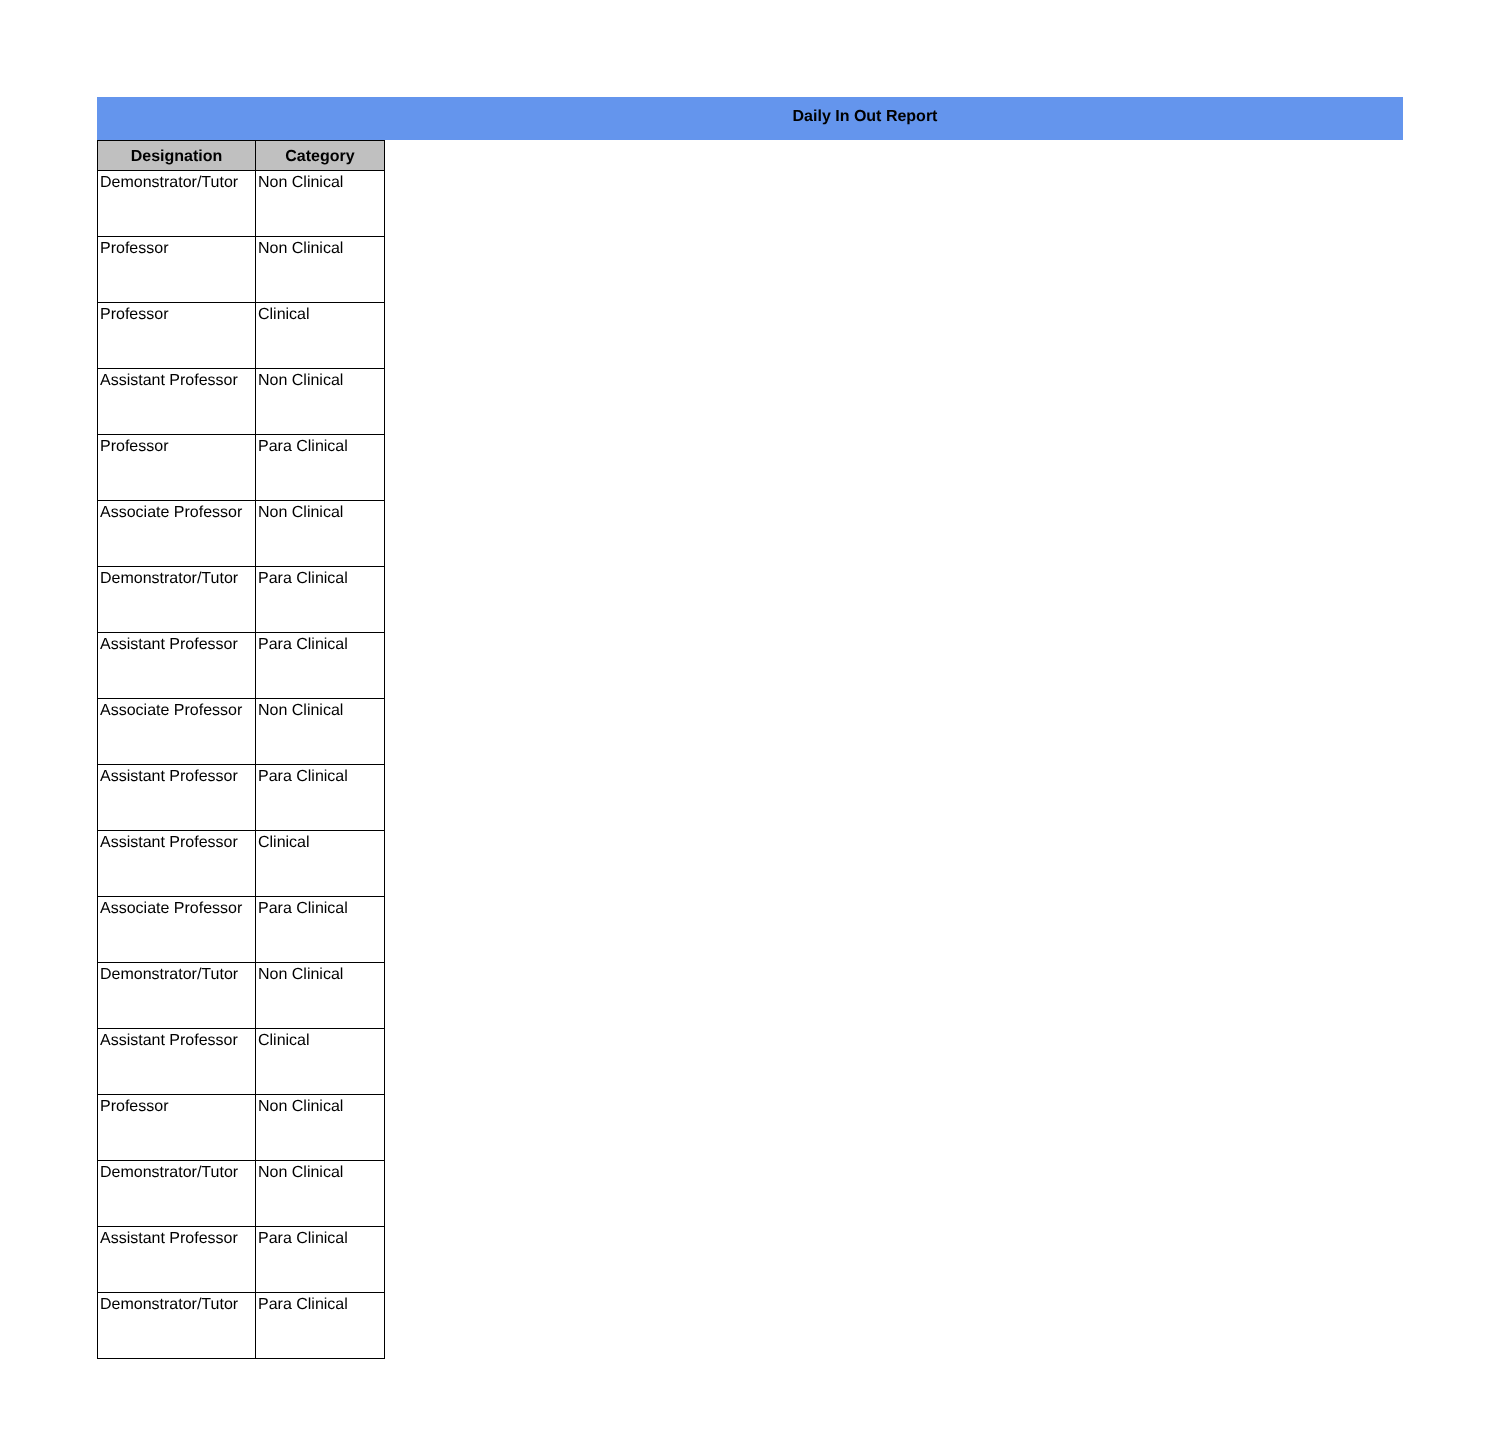Daily In Out Report
| Designation | Category |
| --- | --- |
| Demonstrator/Tutor | Non Clinical |
| Professor | Non Clinical |
| Professor | Clinical |
| Assistant Professor | Non Clinical |
| Professor | Para Clinical |
| Associate Professor | Non Clinical |
| Demonstrator/Tutor | Para Clinical |
| Assistant Professor | Para Clinical |
| Associate Professor | Non Clinical |
| Assistant Professor | Para Clinical |
| Assistant Professor | Clinical |
| Associate Professor | Para Clinical |
| Demonstrator/Tutor | Non Clinical |
| Assistant Professor | Clinical |
| Professor | Non Clinical |
| Demonstrator/Tutor | Non Clinical |
| Assistant Professor | Para Clinical |
| Demonstrator/Tutor | Para Clinical |